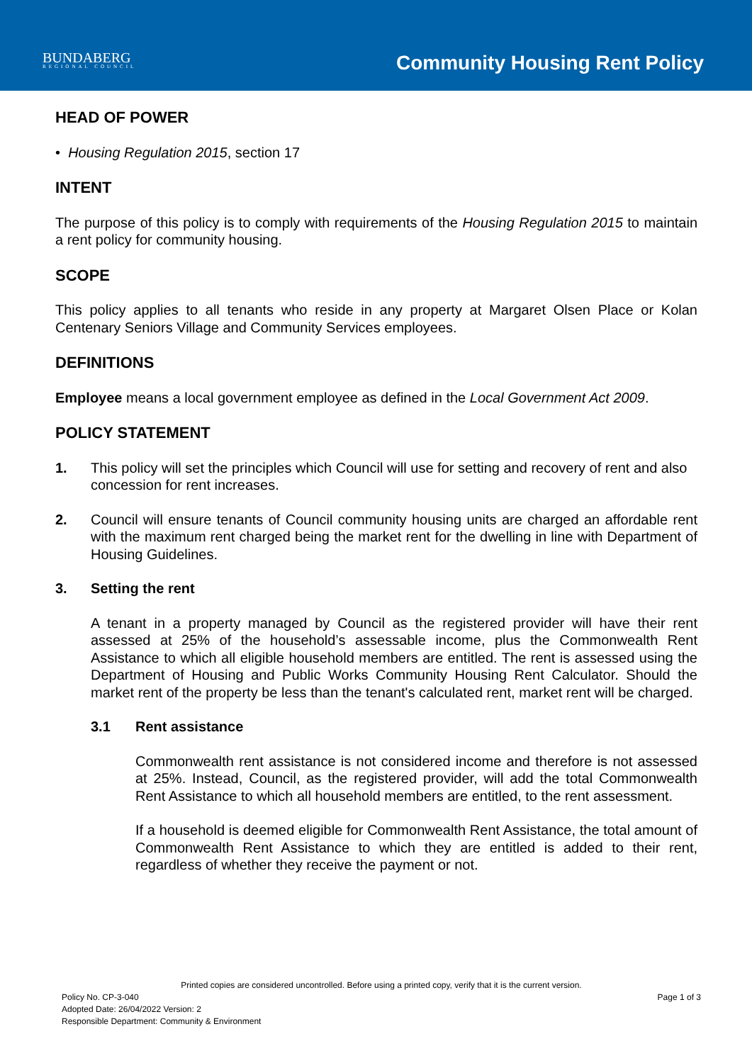BUNDABERG
REGIONAL COUNCIL
Community Housing Rent Policy
HEAD OF POWER
• Housing Regulation 2015, section 17
INTENT
The purpose of this policy is to comply with requirements of the Housing Regulation 2015 to maintain a rent policy for community housing.
SCOPE
This policy applies to all tenants who reside in any property at Margaret Olsen Place or Kolan Centenary Seniors Village and Community Services employees.
DEFINITIONS
Employee means a local government employee as defined in the Local Government Act 2009.
POLICY STATEMENT
1. This policy will set the principles which Council will use for setting and recovery of rent and also concession for rent increases.
2. Council will ensure tenants of Council community housing units are charged an affordable rent with the maximum rent charged being the market rent for the dwelling in line with Department of Housing Guidelines.
3. Setting the rent
A tenant in a property managed by Council as the registered provider will have their rent assessed at 25% of the household’s assessable income, plus the Commonwealth Rent Assistance to which all eligible household members are entitled. The rent is assessed using the Department of Housing and Public Works Community Housing Rent Calculator. Should the market rent of the property be less than the tenant's calculated rent, market rent will be charged.
3.1 Rent assistance
Commonwealth rent assistance is not considered income and therefore is not assessed at 25%. Instead, Council, as the registered provider, will add the total Commonwealth Rent Assistance to which all household members are entitled, to the rent assessment.
If a household is deemed eligible for Commonwealth Rent Assistance, the total amount of Commonwealth Rent Assistance to which they are entitled is added to their rent, regardless of whether they receive the payment or not.
Printed copies are considered uncontrolled. Before using a printed copy, verify that it is the current version.
Policy No. CP-3-040 Page 1 of 3
Adopted Date: 26/04/2022 Version: 2
Responsible Department: Community & Environment